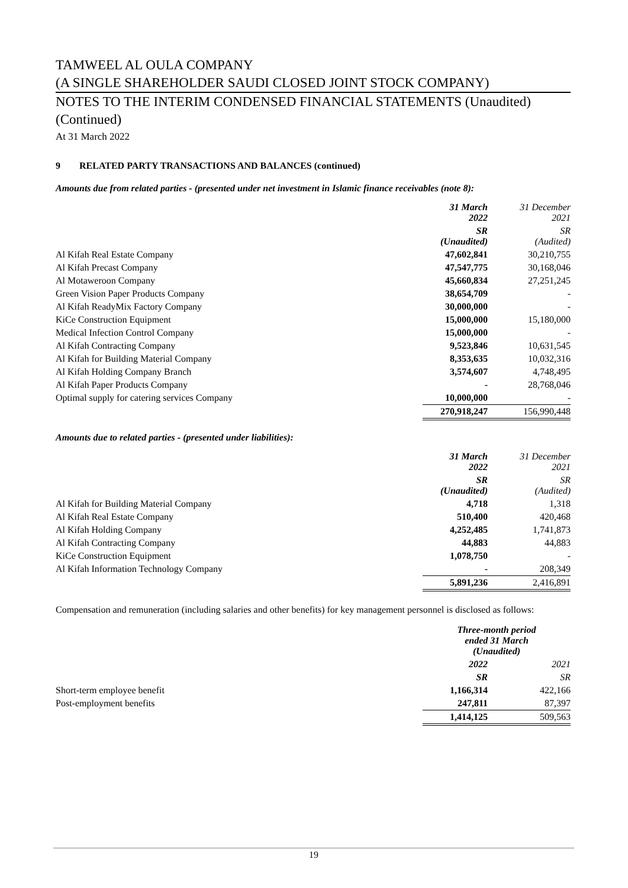TAMWEEL AL OULA COMPANY
(A SINGLE SHAREHOLDER SAUDI CLOSED JOINT STOCK COMPANY)
NOTES TO THE INTERIM CONDENSED FINANCIAL STATEMENTS (Unaudited)
(Continued)
At 31 March 2022
9 RELATED PARTY TRANSACTIONS AND BALANCES (continued)
Amounts due from related parties - (presented under net investment in Islamic finance receivables (note 8):
| | 31 March 2022 | 31 December 2021 |
| | SR (Unaudited) | SR (Audited) |
| Al Kifah Real Estate Company | 47,602,841 | 30,210,755 |
| Al Kifah Precast Company | 47,547,775 | 30,168,046 |
| Al Motaweroon Company | 45,660,834 | 27,251,245 |
| Green Vision Paper Products Company | 38,654,709 | - |
| Al Kifah ReadyMix Factory Company | 30,000,000 | - |
| KiCe Construction Equipment | 15,000,000 | 15,180,000 |
| Medical Infection Control Company | 15,000,000 | - |
| Al Kifah Contracting Company | 9,523,846 | 10,631,545 |
| Al Kifah for Building Material Company | 8,353,635 | 10,032,316 |
| Al Kifah Holding Company Branch | 3,574,607 | 4,748,495 |
| Al Kifah Paper Products Company | - | 28,768,046 |
| Optimal supply for catering services Company | 10,000,000 | - |
| | 270,918,247 | 156,990,448 |
Amounts due to related parties - (presented under liabilities):
| | 31 March 2022 | 31 December 2021 |
| | SR (Unaudited) | SR (Audited) |
| Al Kifah for Building Material Company | 4,718 | 1,318 |
| Al Kifah Real Estate Company | 510,400 | 420,468 |
| Al Kifah Holding Company | 4,252,485 | 1,741,873 |
| Al Kifah Contracting Company | 44,883 | 44,883 |
| KiCe Construction Equipment | 1,078,750 | - |
| Al Kifah Information Technology Company | - | 208,349 |
| | 5,891,236 | 2,416,891 |
Compensation and remuneration (including salaries and other benefits) for key management personnel is disclosed as follows:
| | Three-month period ended 31 March (Unaudited) | |
| | 2022 | 2021 |
| | SR | SR |
| Short-term employee benefit | 1,166,314 | 422,166 |
| Post-employment benefits | 247,811 | 87,397 |
| | 1,414,125 | 509,563 |
19